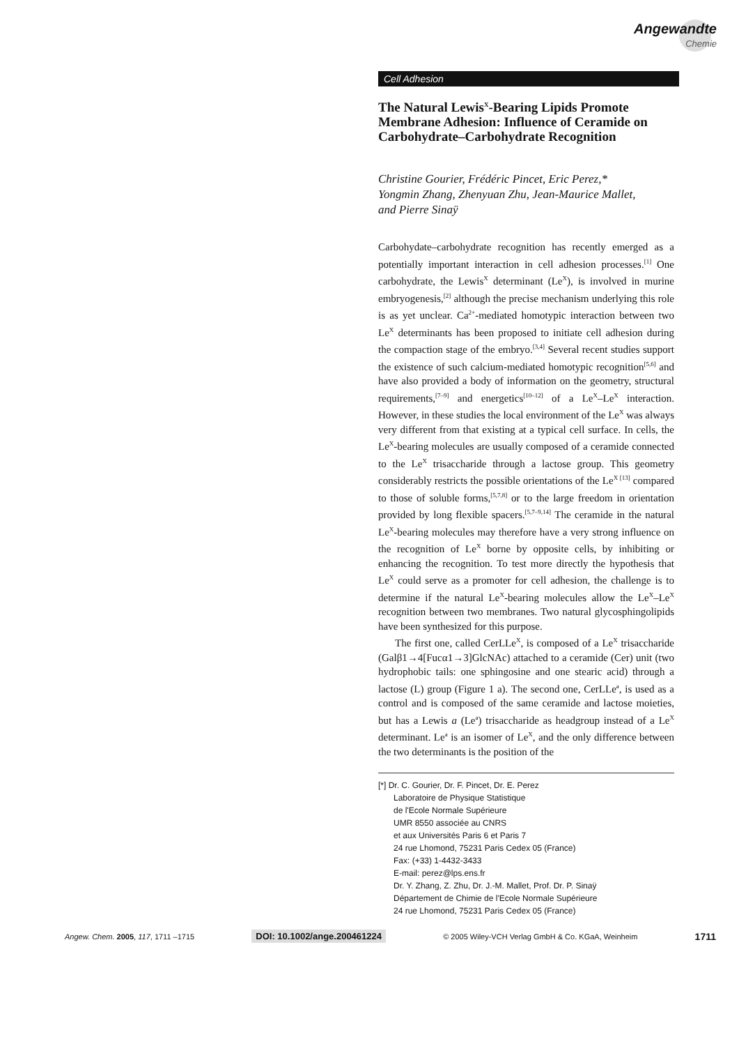Angewandte
Chemie
Cell Adhesion
The Natural Lewis<sup>X</sup>-Bearing Lipids Promote Membrane Adhesion: Influence of Ceramide on Carbohydrate–Carbohydrate Recognition
Christine Gourier, Frédéric Pincet, Eric Perez,*
Yongmin Zhang, Zhenyuan Zhu, Jean-Maurice Mallet,
and Pierre Sinaÿ
Carbohydate–carbohydrate recognition has recently emerged as a potentially important interaction in cell adhesion processes.<sup>[1]</sup> One carbohydrate, the Lewis<sup>X</sup> determinant (Le<sup>X</sup>), is involved in murine embryogenesis,<sup>[2]</sup> although the precise mechanism underlying this role is as yet unclear. Ca<sup>2+</sup>-mediated homotypic interaction between two Le<sup>X</sup> determinants has been proposed to initiate cell adhesion during the compaction stage of the embryo.<sup>[3,4]</sup> Several recent studies support the existence of such calcium-mediated homotypic recognition<sup>[5,6]</sup> and have also provided a body of information on the geometry, structural requirements,<sup>[7–9]</sup> and energetics<sup>[10–12]</sup> of a Le<sup>X</sup>–Le<sup>X</sup> interaction. However, in these studies the local environment of the Le<sup>X</sup> was always very different from that existing at a typical cell surface. In cells, the Le<sup>X</sup>-bearing molecules are usually composed of a ceramide connected to the Le<sup>X</sup> trisaccharide through a lactose group. This geometry considerably restricts the possible orientations of the Le<sup>X [13]</sup> compared to those of soluble forms,<sup>[5,7,8]</sup> or to the large freedom in orientation provided by long flexible spacers.<sup>[5,7–9,14]</sup> The ceramide in the natural Le<sup>X</sup>-bearing molecules may therefore have a very strong influence on the recognition of Le<sup>X</sup> borne by opposite cells, by inhibiting or enhancing the recognition. To test more directly the hypothesis that Le<sup>X</sup> could serve as a promoter for cell adhesion, the challenge is to determine if the natural Le<sup>X</sup>-bearing molecules allow the Le<sup>X</sup>–Le<sup>X</sup> recognition between two membranes. Two natural glycosphingolipids have been synthesized for this purpose.
The first one, called CerLLe<sup>X</sup>, is composed of a Le<sup>X</sup> trisaccharide (Galβ1→4[Fucα1→3]GlcNAc) attached to a ceramide (Cer) unit (two hydrophobic tails: one sphingosine and one stearic acid) through a lactose (L) group (Figure 1 a). The second one, CerLLe<sup>a</sup>, is used as a control and is composed of the same ceramide and lactose moieties, but has a Lewis a (Le<sup>a</sup>) trisaccharide as headgroup instead of a Le<sup>X</sup> determinant. Le<sup>a</sup> is an isomer of Le<sup>X</sup>, and the only difference between the two determinants is the position of the
[*] Dr. C. Gourier, Dr. F. Pincet, Dr. E. Perez
Laboratoire de Physique Statistique
de l'Ecole Normale Supérieure
UMR 8550 associée au CNRS
et aux Universités Paris 6 et Paris 7
24 rue Lhomond, 75231 Paris Cedex 05 (France)
Fax: (+33) 1-4432-3433
E-mail: perez@lps.ens.fr
Dr. Y. Zhang, Z. Zhu, Dr. J.-M. Mallet, Prof. Dr. P. Sinaÿ
Département de Chimie de l'Ecole Normale Supérieure
24 rue Lhomond, 75231 Paris Cedex 05 (France)
Angew. Chem. 2005, 117, 1711 –1715 DOI: 10.1002/ange.200461224 © 2005 Wiley-VCH Verlag GmbH & Co. KGaA, Weinheim 1711